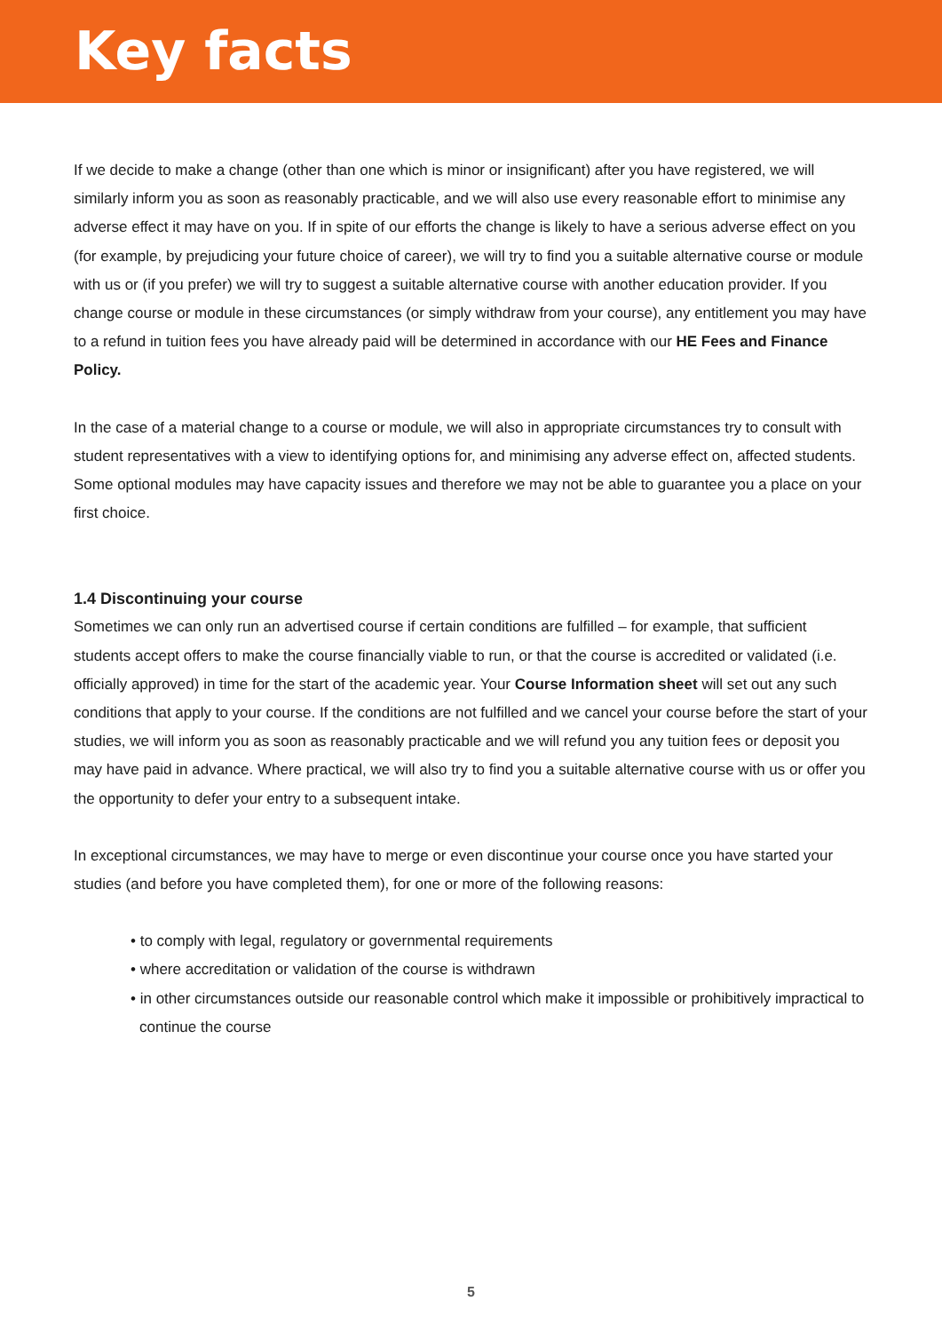Key facts
If we decide to make a change (other than one which is minor or insignificant) after you have registered, we will similarly inform you as soon as reasonably practicable, and we will also use every reasonable effort to minimise any adverse effect it may have on you. If in spite of our efforts the change is likely to have a serious adverse effect on you (for example, by prejudicing your future choice of career), we will try to find you a suitable alternative course or module with us or (if you prefer) we will try to suggest a suitable alternative course with another education provider. If you change course or module in these circumstances (or simply withdraw from your course), any entitlement you may have to a refund in tuition fees you have already paid will be determined in accordance with our HE Fees and Finance Policy.
In the case of a material change to a course or module, we will also in appropriate circumstances try to consult with student representatives with a view to identifying options for, and minimising any adverse effect on, affected students. Some optional modules may have capacity issues and therefore we may not be able to guarantee you a place on your first choice.
1.4 Discontinuing your course
Sometimes we can only run an advertised course if certain conditions are fulfilled – for example, that sufficient students accept offers to make the course financially viable to run, or that the course is accredited or validated (i.e. officially approved) in time for the start of the academic year. Your Course Information sheet will set out any such conditions that apply to your course. If the conditions are not fulfilled and we cancel your course before the start of your studies, we will inform you as soon as reasonably practicable and we will refund you any tuition fees or deposit you may have paid in advance. Where practical, we will also try to find you a suitable alternative course with us or offer you the opportunity to defer your entry to a subsequent intake.
In exceptional circumstances, we may have to merge or even discontinue your course once you have started your studies (and before you have completed them), for one or more of the following reasons:
• to comply with legal, regulatory or governmental requirements
• where accreditation or validation of the course is withdrawn
• in other circumstances outside our reasonable control which make it impossible or prohibitively impractical to continue the course
5